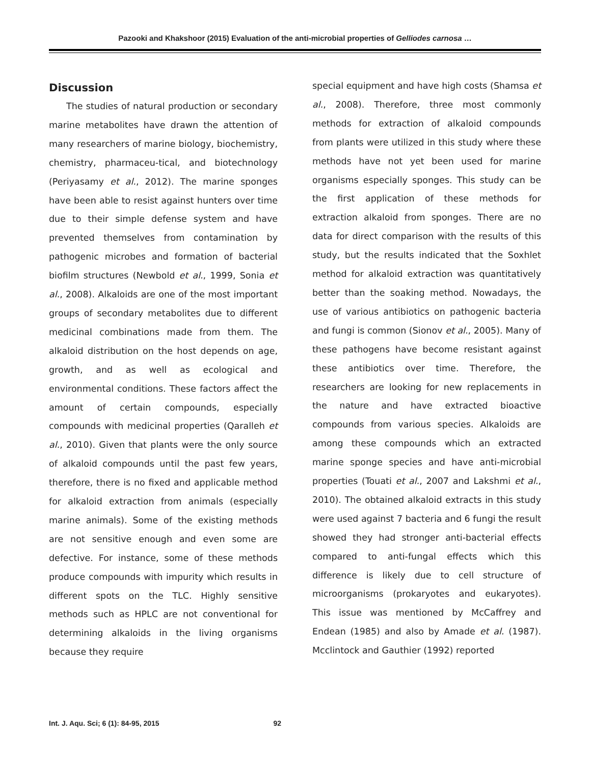Pazooki and Khakshoor (2015) Evaluation of the anti-microbial properties of Gelliodes carnosa …
Discussion
The studies of natural production or secondary marine metabolites have drawn the attention of many researchers of marine biology, biochemistry, chemistry, pharmaceu-tical, and biotechnology (Periyasamy et al., 2012). The marine sponges have been able to resist against hunters over time due to their simple defense system and have prevented themselves from contamination by pathogenic microbes and formation of bacterial biofilm structures (Newbold et al., 1999, Sonia et al., 2008). Alkaloids are one of the most important groups of secondary metabolites due to different medicinal combinations made from them. The alkaloid distribution on the host depends on age, growth, and as well as ecological and environmental conditions. These factors affect the amount of certain compounds, especially compounds with medicinal properties (Qaralleh et al., 2010). Given that plants were the only source of alkaloid compounds until the past few years, therefore, there is no fixed and applicable method for alkaloid extraction from animals (especially marine animals). Some of the existing methods are not sensitive enough and even some are defective. For instance, some of these methods produce compounds with impurity which results in different spots on the TLC. Highly sensitive methods such as HPLC are not conventional for determining alkaloids in the living organisms because they require
special equipment and have high costs (Shamsa et al., 2008). Therefore, three most commonly methods for extraction of alkaloid compounds from plants were utilized in this study where these methods have not yet been used for marine organisms especially sponges. This study can be the first application of these methods for extraction alkaloid from sponges. There are no data for direct comparison with the results of this study, but the results indicated that the Soxhlet method for alkaloid extraction was quantitatively better than the soaking method. Nowadays, the use of various antibiotics on pathogenic bacteria and fungi is common (Sionov et al., 2005). Many of these pathogens have become resistant against these antibiotics over time. Therefore, the researchers are looking for new replacements in the nature and have extracted bioactive compounds from various species. Alkaloids are among these compounds which an extracted marine sponge species and have anti-microbial properties (Touati et al., 2007 and Lakshmi et al., 2010). The obtained alkaloid extracts in this study were used against 7 bacteria and 6 fungi the result showed they had stronger anti-bacterial effects compared to anti-fungal effects which this difference is likely due to cell structure of microorganisms (prokaryotes and eukaryotes). This issue was mentioned by McCaffrey and Endean (1985) and also by Amade et al. (1987). Mcclintock and Gauthier (1992) reported
Int. J. Aqu. Sci; 6 (1): 84-95, 2015 92